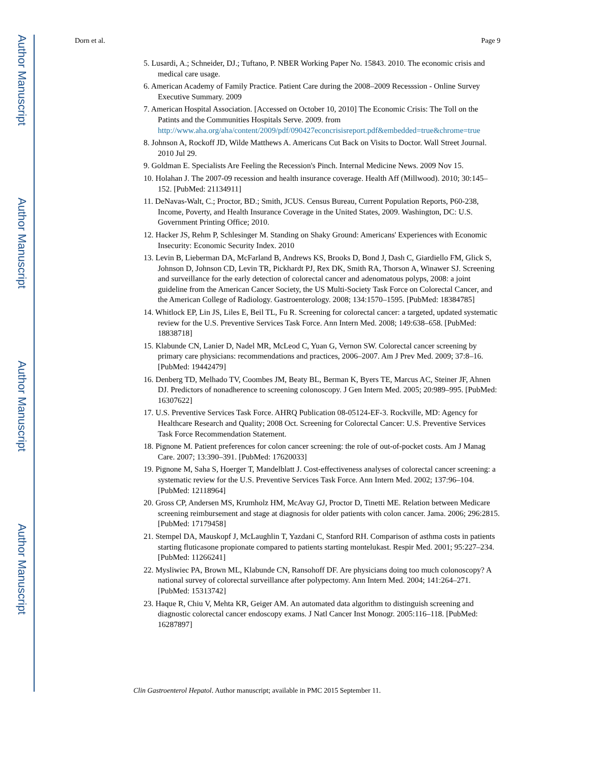Author Manuscript
Author Manuscript
Author Manuscript
Author Manuscript
Dorn et al. Page 9
5. Lusardi, A.; Schneider, DJ.; Tuftano, P. NBER Working Paper No. 15843. 2010. The economic crisis and medical care usage.
6. American Academy of Family Practice. Patient Care during the 2008–2009 Recesssion - Online Survey Executive Summary. 2009
7. American Hospital Association. [Accessed on October 10, 2010] The Economic Crisis: The Toll on the Patints and the Communities Hospitals Serve. 2009. from http://www.aha.org/aha/content/2009/pdf/090427econcrisisreport.pdf&embedded=true&chrome=true
8. Johnson A, Rockoff JD, Wilde Matthews A. Americans Cut Back on Visits to Doctor. Wall Street Journal. 2010 Jul 29.
9. Goldman E. Specialists Are Feeling the Recession's Pinch. Internal Medicine News. 2009 Nov 15.
10. Holahan J. The 2007-09 recession and health insurance coverage. Health Aff (Millwood). 2010; 30:145–152. [PubMed: 21134911]
11. DeNavas-Walt, C.; Proctor, BD.; Smith, JCUS. Census Bureau, Current Population Reports, P60-238, Income, Poverty, and Health Insurance Coverage in the United States, 2009. Washington, DC: U.S. Government Printing Office; 2010.
12. Hacker JS, Rehm P, Schlesinger M. Standing on Shaky Ground: Americans' Experiences with Economic Insecurity: Economic Security Index. 2010
13. Levin B, Lieberman DA, McFarland B, Andrews KS, Brooks D, Bond J, Dash C, Giardiello FM, Glick S, Johnson D, Johnson CD, Levin TR, Pickhardt PJ, Rex DK, Smith RA, Thorson A, Winawer SJ. Screening and surveillance for the early detection of colorectal cancer and adenomatous polyps, 2008: a joint guideline from the American Cancer Society, the US Multi-Society Task Force on Colorectal Cancer, and the American College of Radiology. Gastroenterology. 2008; 134:1570–1595. [PubMed: 18384785]
14. Whitlock EP, Lin JS, Liles E, Beil TL, Fu R. Screening for colorectal cancer: a targeted, updated systematic review for the U.S. Preventive Services Task Force. Ann Intern Med. 2008; 149:638–658. [PubMed: 18838718]
15. Klabunde CN, Lanier D, Nadel MR, McLeod C, Yuan G, Vernon SW. Colorectal cancer screening by primary care physicians: recommendations and practices, 2006–2007. Am J Prev Med. 2009; 37:8–16. [PubMed: 19442479]
16. Denberg TD, Melhado TV, Coombes JM, Beaty BL, Berman K, Byers TE, Marcus AC, Steiner JF, Ahnen DJ. Predictors of nonadherence to screening colonoscopy. J Gen Intern Med. 2005; 20:989–995. [PubMed: 16307622]
17. U.S. Preventive Services Task Force. AHRQ Publication 08-05124-EF-3. Rockville, MD: Agency for Healthcare Research and Quality; 2008 Oct. Screening for Colorectal Cancer: U.S. Preventive Services Task Force Recommendation Statement.
18. Pignone M. Patient preferences for colon cancer screening: the role of out-of-pocket costs. Am J Manag Care. 2007; 13:390–391. [PubMed: 17620033]
19. Pignone M, Saha S, Hoerger T, Mandelblatt J. Cost-effectiveness analyses of colorectal cancer screening: a systematic review for the U.S. Preventive Services Task Force. Ann Intern Med. 2002; 137:96–104. [PubMed: 12118964]
20. Gross CP, Andersen MS, Krumholz HM, McAvay GJ, Proctor D, Tinetti ME. Relation between Medicare screening reimbursement and stage at diagnosis for older patients with colon cancer. Jama. 2006; 296:2815. [PubMed: 17179458]
21. Stempel DA, Mauskopf J, McLaughlin T, Yazdani C, Stanford RH. Comparison of asthma costs in patients starting fluticasone propionate compared to patients starting montelukast. Respir Med. 2001; 95:227–234. [PubMed: 11266241]
22. Mysliwiec PA, Brown ML, Klabunde CN, Ransohoff DF. Are physicians doing too much colonoscopy? A national survey of colorectal surveillance after polypectomy. Ann Intern Med. 2004; 141:264–271. [PubMed: 15313742]
23. Haque R, Chiu V, Mehta KR, Geiger AM. An automated data algorithm to distinguish screening and diagnostic colorectal cancer endoscopy exams. J Natl Cancer Inst Monogr. 2005:116–118. [PubMed: 16287897]
Clin Gastroenterol Hepatol. Author manuscript; available in PMC 2015 September 11.